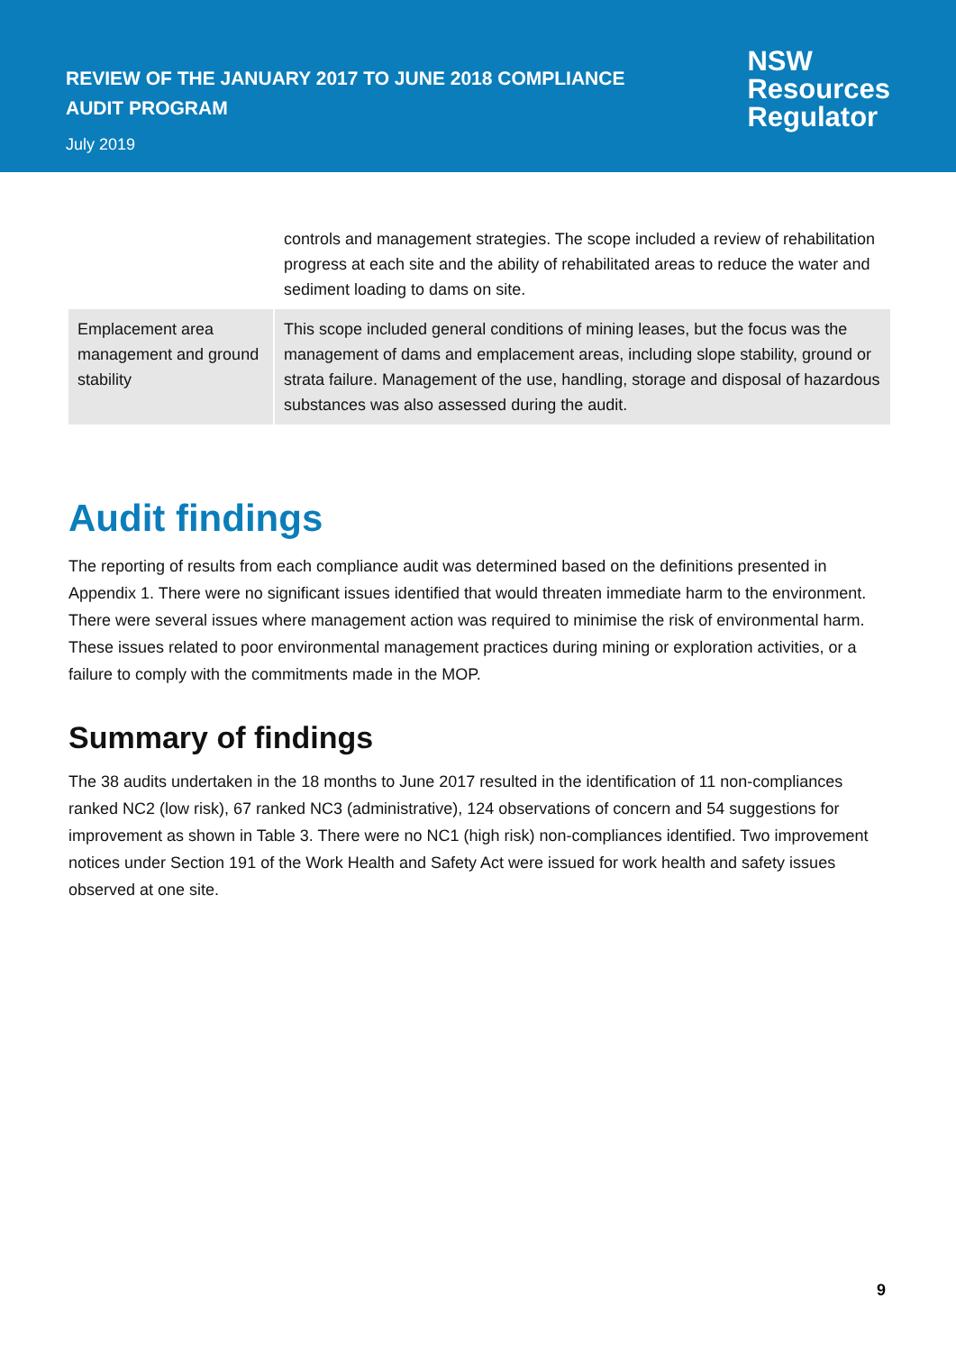REVIEW OF THE JANUARY 2017 TO JUNE 2018 COMPLIANCE
AUDIT PROGRAM
July 2019
NSW
Resources
Regulator
| | controls and management strategies. The scope included a review of rehabilitation progress at each site and the ability of rehabilitated areas to reduce the water and sediment loading to dams on site. |
| Emplacement area management and ground stability | This scope included general conditions of mining leases, but the focus was the management of dams and emplacement areas, including slope stability, ground or strata failure. Management of the use, handling, storage and disposal of hazardous substances was also assessed during the audit. |
Audit findings
The reporting of results from each compliance audit was determined based on the definitions presented in Appendix 1. There were no significant issues identified that would threaten immediate harm to the environment. There were several issues where management action was required to minimise the risk of environmental harm. These issues related to poor environmental management practices during mining or exploration activities, or a failure to comply with the commitments made in the MOP.
Summary of findings
The 38 audits undertaken in the 18 months to June 2017 resulted in the identification of 11 non-compliances ranked NC2 (low risk), 67 ranked NC3 (administrative), 124 observations of concern and 54 suggestions for improvement as shown in Table 3. There were no NC1 (high risk) non-compliances identified. Two improvement notices under Section 191 of the Work Health and Safety Act were issued for work health and safety issues observed at one site.
9